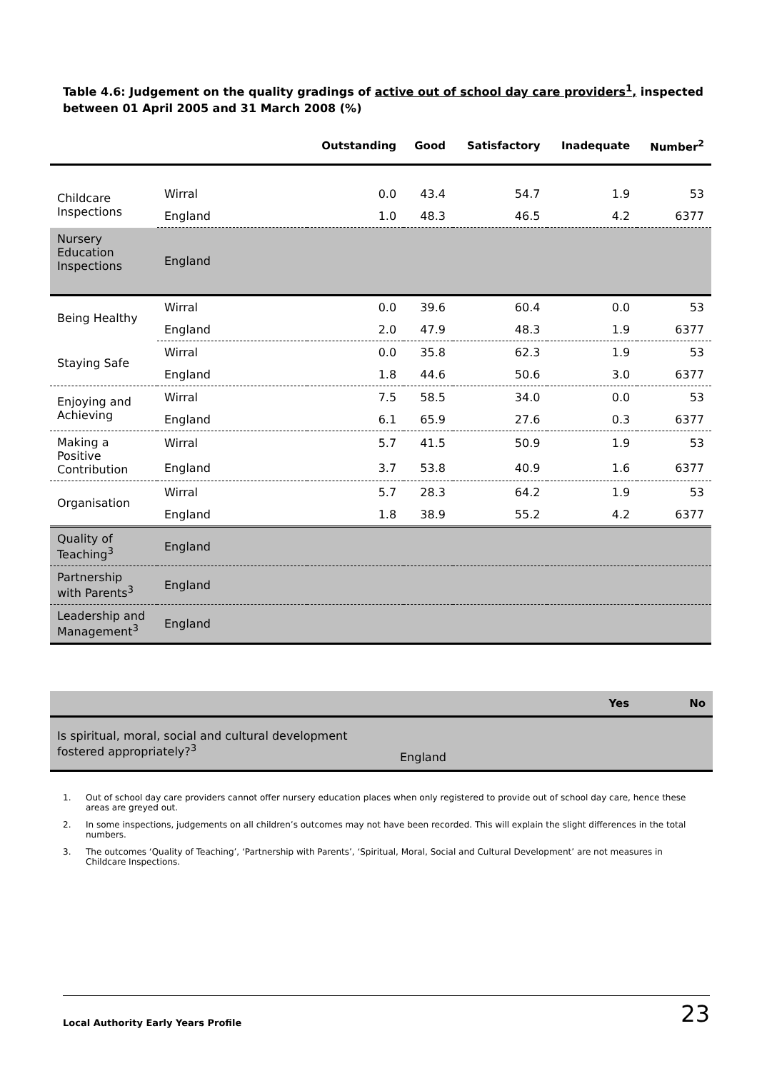Table 4.6: Judgement on the quality gradings of active out of school day care providers<sup>1</sup>, inspected between 01 April 2005 and 31 March 2008 (%)
| | | Outstanding | Good | Satisfactory | Inadequate | Number<sup>2</sup> |
| --- | --- | --- | --- | --- | --- | --- |
| Childcare Inspections | Wirral | 0.0 | 43.4 | 54.7 | 1.9 | 53 |
| | England | 1.0 | 48.3 | 46.5 | 4.2 | 6377 |
| Nursery Education Inspections | England | | | | | |
| Being Healthy | Wirral | 0.0 | 39.6 | 60.4 | 0.0 | 53 |
| | England | 2.0 | 47.9 | 48.3 | 1.9 | 6377 |
| Staying Safe | Wirral | 0.0 | 35.8 | 62.3 | 1.9 | 53 |
| | England | 1.8 | 44.6 | 50.6 | 3.0 | 6377 |
| Enjoying and Achieving | Wirral | 7.5 | 58.5 | 34.0 | 0.0 | 53 |
| | England | 6.1 | 65.9 | 27.6 | 0.3 | 6377 |
| Making a Positive Contribution | Wirral | 5.7 | 41.5 | 50.9 | 1.9 | 53 |
| | England | 3.7 | 53.8 | 40.9 | 1.6 | 6377 |
| Organisation | Wirral | 5.7 | 28.3 | 64.2 | 1.9 | 53 |
| | England | 1.8 | 38.9 | 55.2 | 4.2 | 6377 |
| Quality of Teaching<sup>3</sup> | England | | | | | |
| Partnership with Parents<sup>3</sup> | England | | | | | |
| Leadership and Management<sup>3</sup> | England | | | | | |
| | | Yes | No |
| --- | --- | --- | --- |
| Is spiritual, moral, social and cultural development fostered appropriately?<sup>3</sup> | England | | |
1. Out of school day care providers cannot offer nursery education places when only registered to provide out of school day care, hence these areas are greyed out.
2. In some inspections, judgements on all children’s outcomes may not have been recorded. This will explain the slight differences in the total numbers.
3. The outcomes ‘Quality of Teaching’, ‘Partnership with Parents’, ‘Spiritual, Moral, Social and Cultural Development’ are not measures in Childcare Inspections.
Local Authority Early Years Profile 23